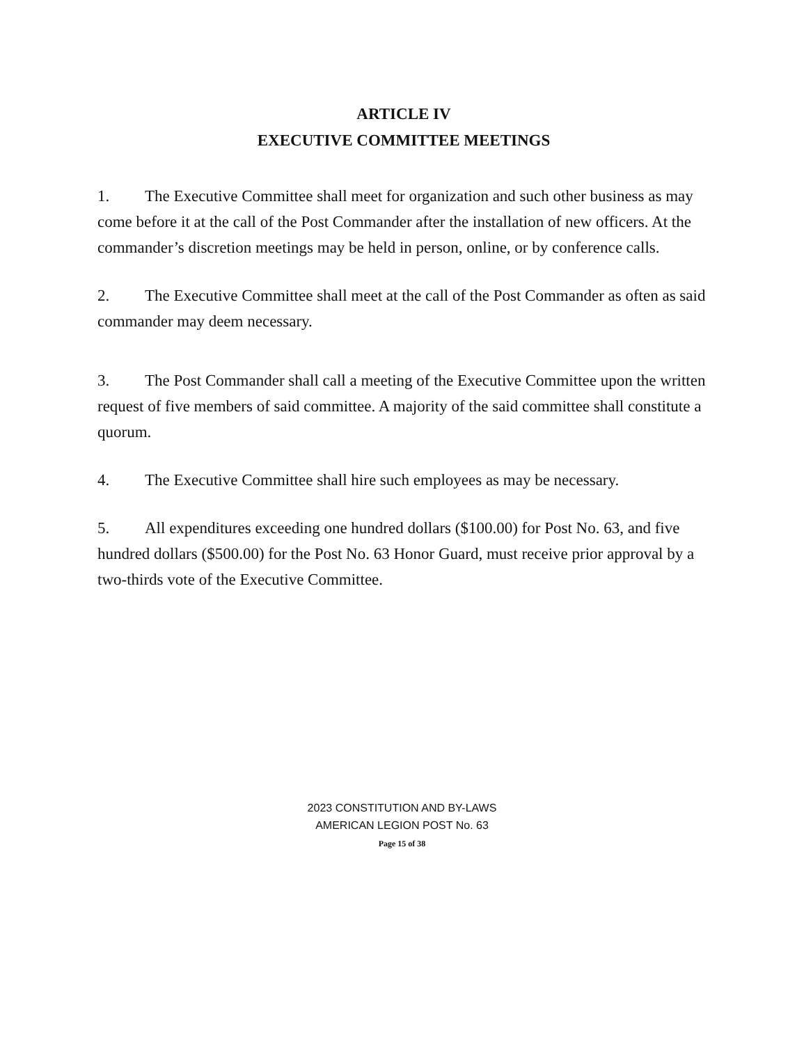ARTICLE IV
EXECUTIVE COMMITTEE MEETINGS
1. The Executive Committee shall meet for organization and such other business as may come before it at the call of the Post Commander after the installation of new officers. At the commander’s discretion meetings may be held in person, online, or by conference calls.
2. The Executive Committee shall meet at the call of the Post Commander as often as said commander may deem necessary.
3. The Post Commander shall call a meeting of the Executive Committee upon the written request of five members of said committee. A majority of the said committee shall constitute a quorum.
4. The Executive Committee shall hire such employees as may be necessary.
5. All expenditures exceeding one hundred dollars ($100.00) for Post No. 63, and five hundred dollars ($500.00) for the Post No. 63 Honor Guard, must receive prior approval by a two-thirds vote of the Executive Committee.
2023 CONSTITUTION AND BY-LAWS
AMERICAN LEGION POST No. 63
Page 15 of 38